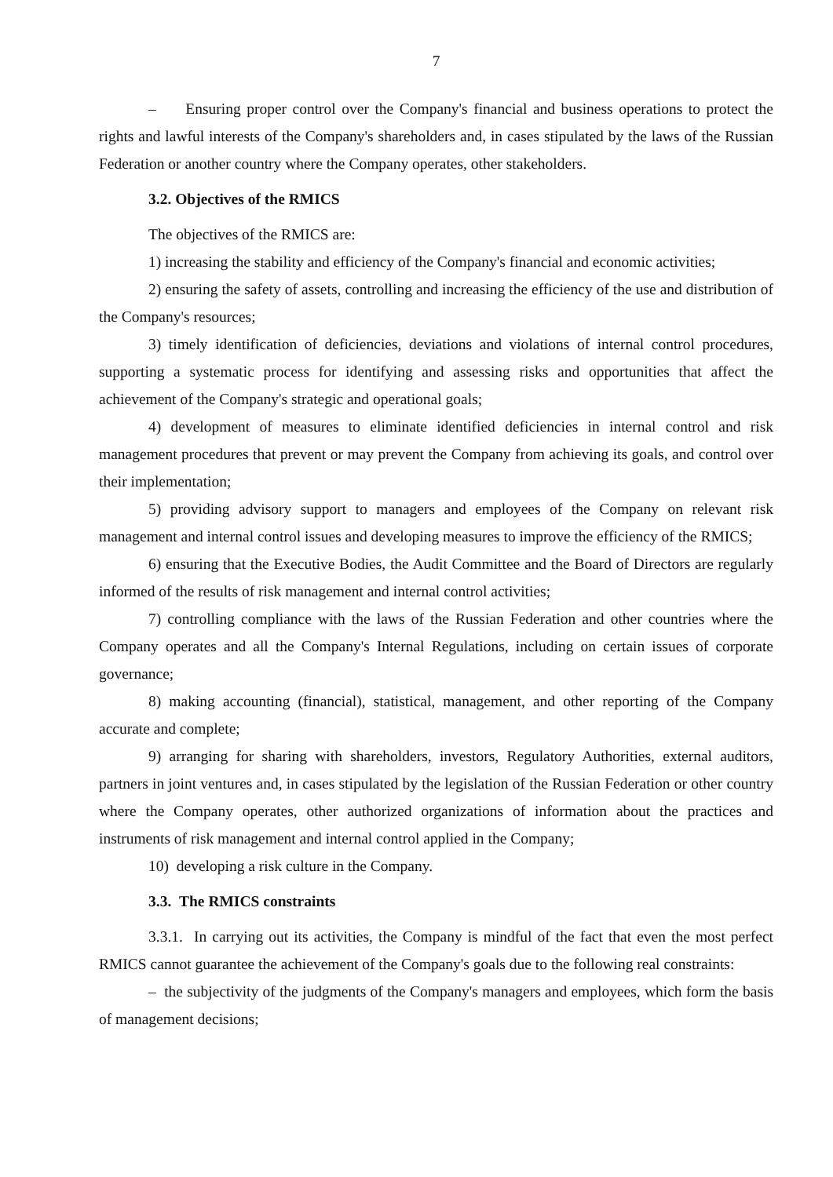7
– Ensuring proper control over the Company's financial and business operations to protect the rights and lawful interests of the Company's shareholders and, in cases stipulated by the laws of the Russian Federation or another country where the Company operates, other stakeholders.
3.2. Objectives of the RMICS
The objectives of the RMICS are:
1) increasing the stability and efficiency of the Company's financial and economic activities;
2) ensuring the safety of assets, controlling and increasing the efficiency of the use and distribution of the Company's resources;
3) timely identification of deficiencies, deviations and violations of internal control procedures, supporting a systematic process for identifying and assessing risks and opportunities that affect the achievement of the Company's strategic and operational goals;
4) development of measures to eliminate identified deficiencies in internal control and risk management procedures that prevent or may prevent the Company from achieving its goals, and control over their implementation;
5) providing advisory support to managers and employees of the Company on relevant risk management and internal control issues and developing measures to improve the efficiency of the RMICS;
6) ensuring that the Executive Bodies, the Audit Committee and the Board of Directors are regularly informed of the results of risk management and internal control activities;
7) controlling compliance with the laws of the Russian Federation and other countries where the Company operates and all the Company's Internal Regulations, including on certain issues of corporate governance;
8) making accounting (financial), statistical, management, and other reporting of the Company accurate and complete;
9) arranging for sharing with shareholders, investors, Regulatory Authorities, external auditors, partners in joint ventures and, in cases stipulated by the legislation of the Russian Federation or other country where the Company operates, other authorized organizations of information about the practices and instruments of risk management and internal control applied in the Company;
10) developing a risk culture in the Company.
3.3. The RMICS constraints
3.3.1. In carrying out its activities, the Company is mindful of the fact that even the most perfect RMICS cannot guarantee the achievement of the Company's goals due to the following real constraints:
– the subjectivity of the judgments of the Company's managers and employees, which form the basis of management decisions;